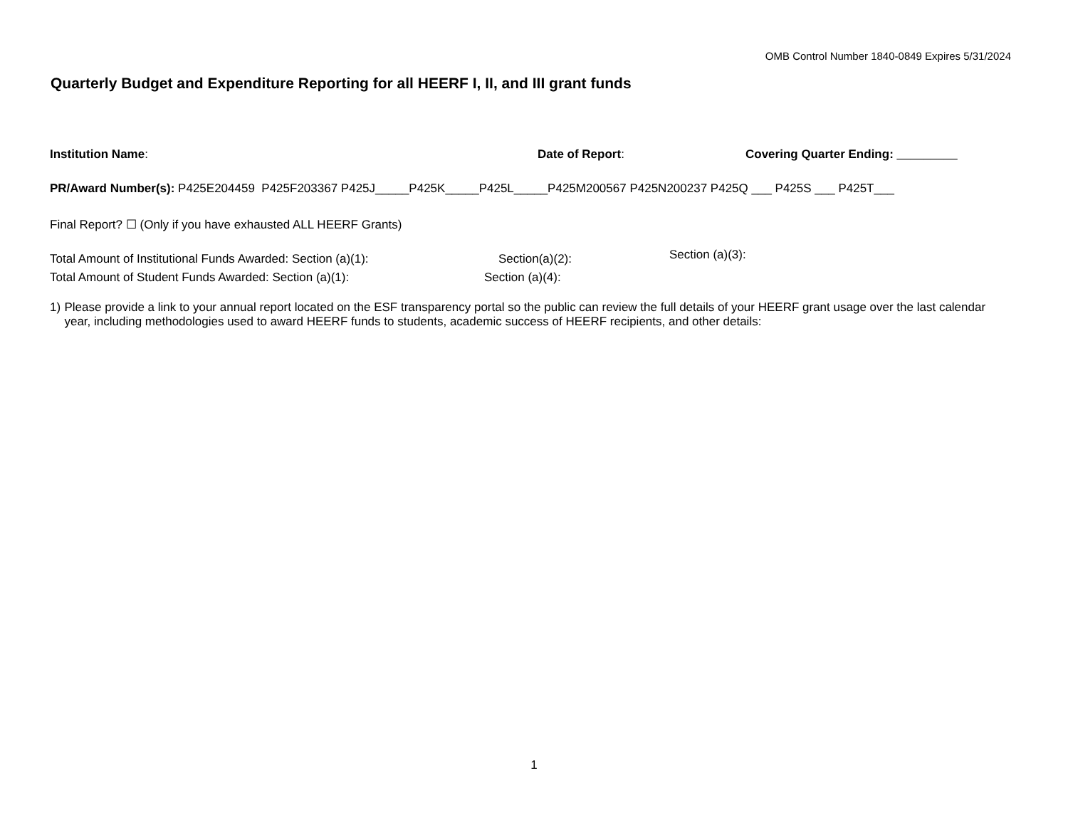OMB Control Number 1840-0849 Expires 5/31/2024
Quarterly Budget and Expenditure Reporting for all HEERF I, II, and III grant funds
Institution Name: Date of Report: Covering Quarter Ending: _________
PR/Award Number(s): P425E204459 P425F203367 P425J_____P425K_____P425L_____P425M200567 P425N200237 P425Q ___ P425S ___ P425T___
Final Report? ☐ (Only if you have exhausted ALL HEERF Grants)
Total Amount of Institutional Funds Awarded: Section (a)(1): Section(a)(2):
Section (a)(3):
Total Amount of Student Funds Awarded: Section (a)(1): Section (a)(4):
1) Please provide a link to your annual report located on the ESF transparency portal so the public can review the full details of your HEERF grant usage over the last calendar year, including methodologies used to award HEERF funds to students, academic success of HEERF recipients, and other details:
1